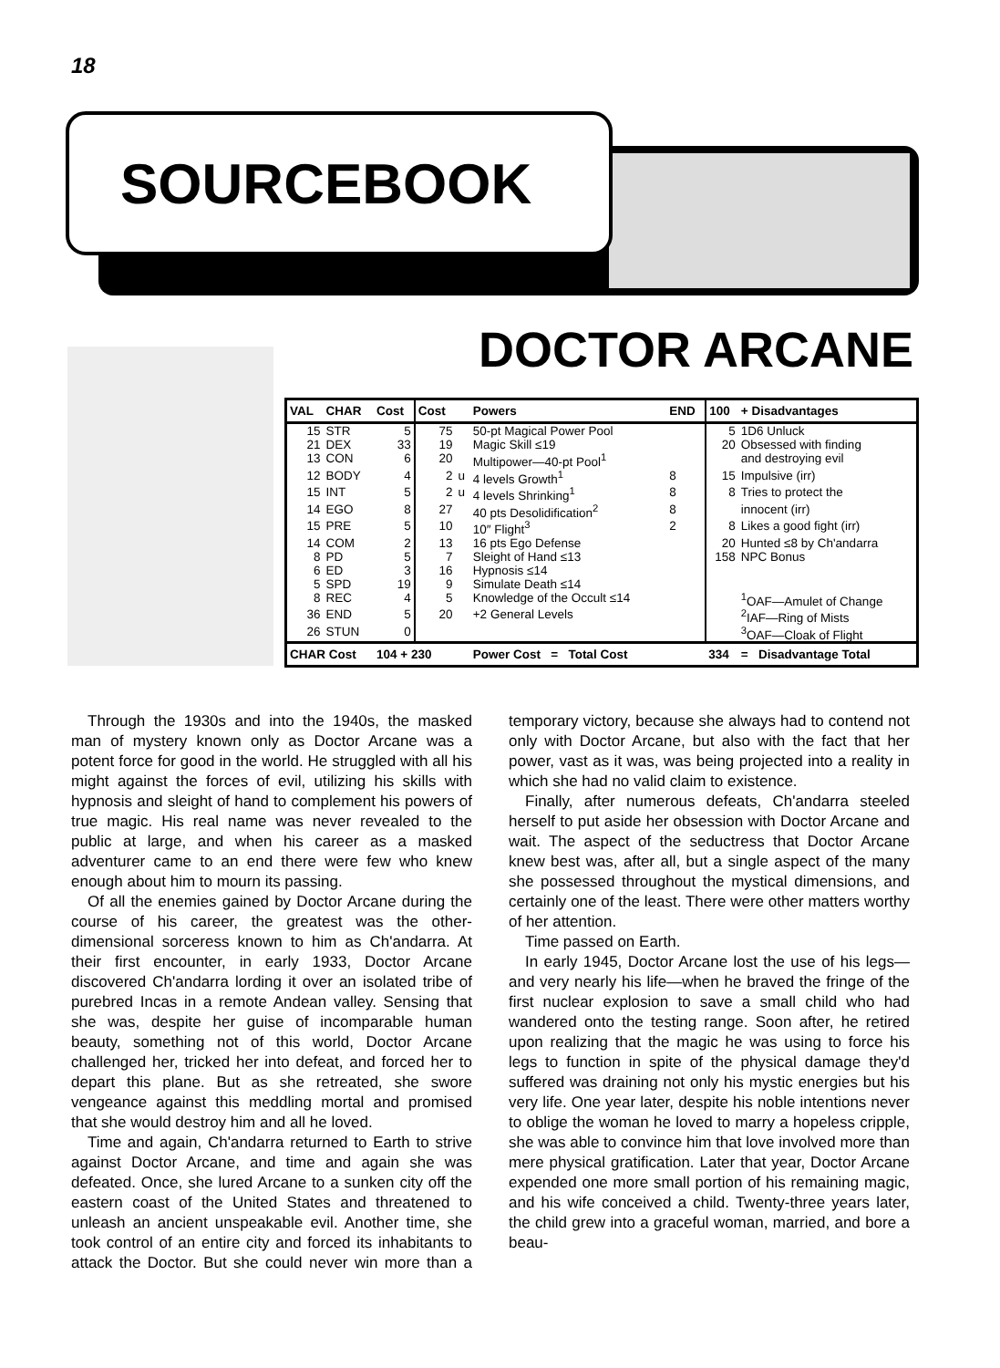18
SOURCEBOOK
DOCTOR ARCANE
| VAL | CHAR | Cost | Cost | | Powers | END | 100 | + Disadvantages |
| --- | --- | --- | --- | --- | --- | --- | --- | --- |
| 15 | STR | 5 | 75 | | 50-pt Magical Power Pool | | 5 | 1D6 Unluck |
| 21 | DEX | 33 | 19 | | Magic Skill ≤19 | | 20 | Obsessed with finding |
| 13 | CON | 6 | 20 | | Multipower—40-pt Pool<sup>1</sup> | | | and destroying evil |
| 12 | BODY | 4 | 2 | u | 4 levels Growth<sup>1</sup> | 8 | 15 | Impulsive (irr) |
| 15 | INT | 5 | 2 | u | 4 levels Shrinking<sup>1</sup> | 8 | 8 | Tries to protect the |
| 14 | EGO | 8 | 27 | | 40 pts Desolidification<sup>2</sup> | 8 | | innocent (irr) |
| 15 | PRE | 5 | 10 | | 10″ Flight<sup>3</sup> | 2 | 8 | Likes a good fight (irr) |
| 14 | COM | 2 | 13 | | 16 pts Ego Defense | | 20 | Hunted ≤8 by Ch'andarra |
| 8 | PD | 5 | 7 | | Sleight of Hand ≤13 | | 158 | NPC Bonus |
| 6 | ED | 3 | 16 | | Hypnosis ≤14 | | | |
| 5 | SPD | 19 | 9 | | Simulate Death ≤14 | | | |
| 8 | REC | 4 | 5 | | Knowledge of the Occult ≤14 | | | <sup>1</sup> OAF—Amulet of Change |
| 36 | END | 5 | 20 | | +2 General Levels | | | <sup>2</sup> IAF—Ring of Mists |
| 26 | STUN | 0 | | | | | | <sup>3</sup> OAF—Cloak of Flight |
| CHAR Cost | | 104 + 230 | | | Power Cost = Total Cost | | 334 | = Disadvantage Total |
Through the 1930s and into the 1940s, the masked man of mystery known only as Doctor Arcane was a potent force for good in the world. He struggled with all his might against the forces of evil, utilizing his skills with hypnosis and sleight of hand to complement his powers of true magic. His real name was never revealed to the public at large, and when his career as a masked adventurer came to an end there were few who knew enough about him to mourn its passing.
Of all the enemies gained by Doctor Arcane during the course of his career, the greatest was the other-dimensional sorceress known to him as Ch'andarra. At their first encounter, in early 1933, Doctor Arcane discovered Ch'andarra lording it over an isolated tribe of purebred Incas in a remote Andean valley. Sensing that she was, despite her guise of incomparable human beauty, something not of this world, Doctor Arcane challenged her, tricked her into defeat, and forced her to depart this plane. But as she retreated, she swore vengeance against this meddling mortal and promised that she would destroy him and all he loved.
Time and again, Ch'andarra returned to Earth to strive against Doctor Arcane, and time and again she was defeated. Once, she lured Arcane to a sunken city off the eastern coast of the United States and threatened to unleash an ancient unspeakable evil. Another time, she took control of an entire city and forced its inhabitants to attack the Doctor. But she could never win more than a temporary victory, because she always had to contend not only with Doctor Arcane, but also with the fact that her power, vast as it was, was being projected into a reality in which she had no valid claim to existence.
Finally, after numerous defeats, Ch'andarra steeled herself to put aside her obsession with Doctor Arcane and wait. The aspect of the seductress that Doctor Arcane knew best was, after all, but a single aspect of the many she possessed throughout the mystical dimensions, and certainly one of the least. There were other matters worthy of her attention.
Time passed on Earth.
In early 1945, Doctor Arcane lost the use of his legs—and very nearly his life—when he braved the fringe of the first nuclear explosion to save a small child who had wandered onto the testing range. Soon after, he retired upon realizing that the magic he was using to force his legs to function in spite of the physical damage they'd suffered was draining not only his mystic energies but his very life. One year later, despite his noble intentions never to oblige the woman he loved to marry a hopeless cripple, she was able to convince him that love involved more than mere physical gratification. Later that year, Doctor Arcane expended one more small portion of his remaining magic, and his wife conceived a child. Twenty-three years later, the child grew into a graceful woman, married, and bore a beau-